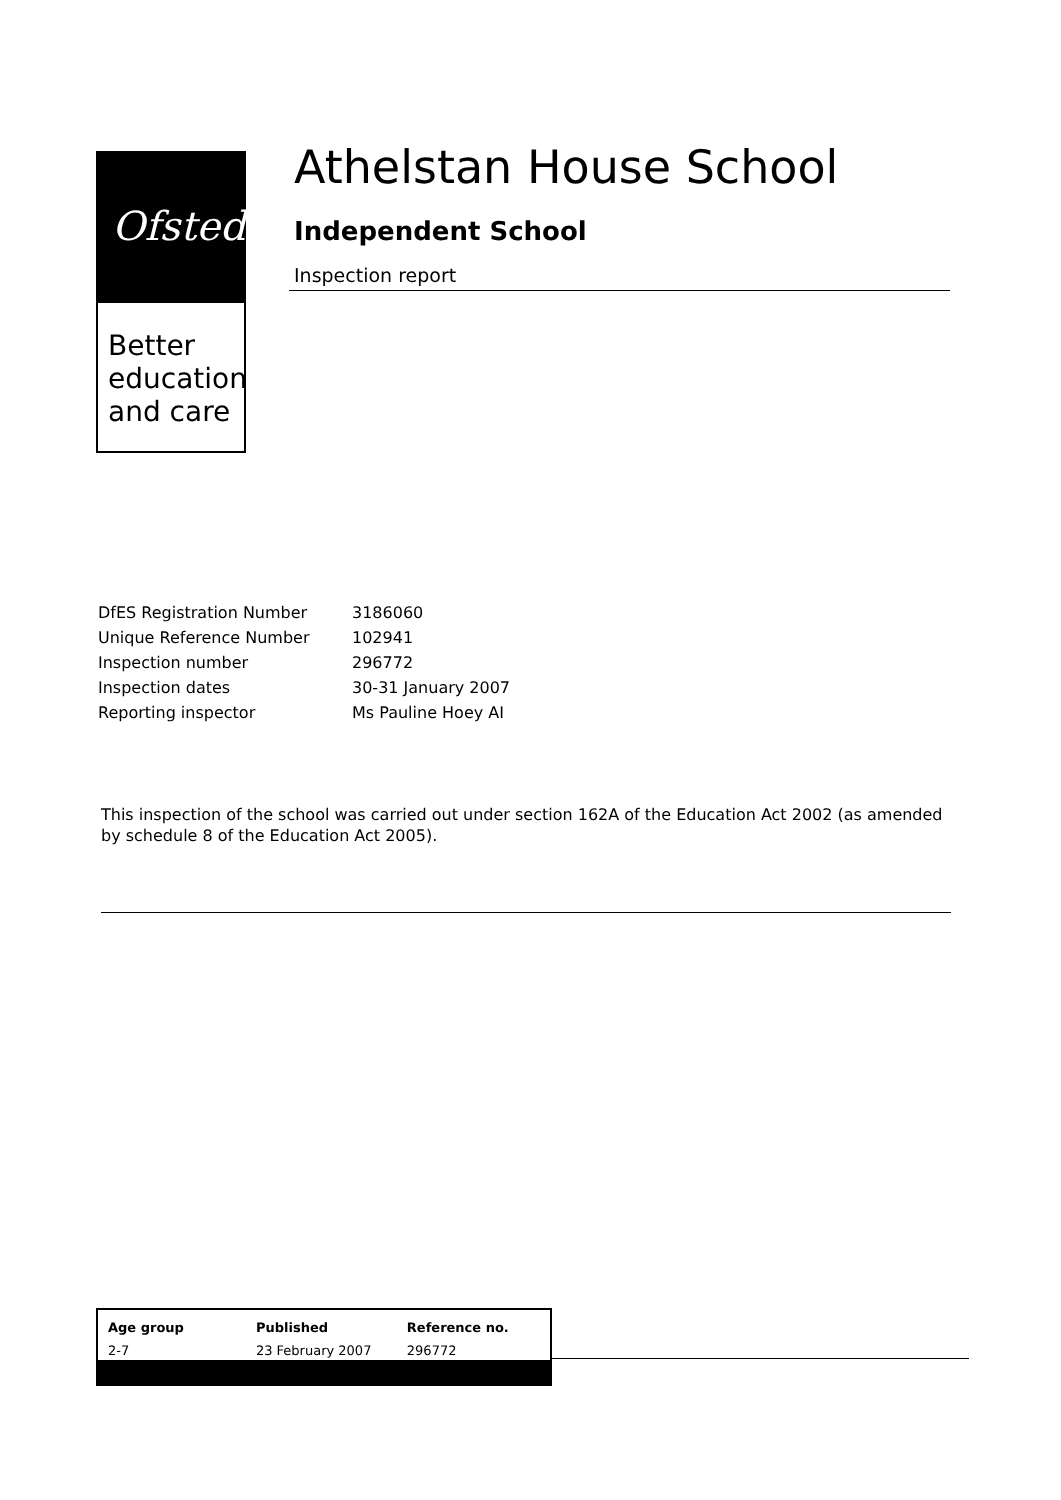Ofsted
Better
education
and care
Athelstan House School
Independent School
Inspection report
| DfES Registration Number | 3186060 |
| Unique Reference Number | 102941 |
| Inspection number | 296772 |
| Inspection dates | 30-31 January 2007 |
| Reporting inspector | Ms Pauline Hoey AI |
This inspection of the school was carried out under section 162A of the Education Act 2002 (as amended by schedule 8 of the Education Act 2005).
| Age group | Published | Reference no. |
| --- | --- | --- |
| 2-7 | 23 February 2007 | 296772 |